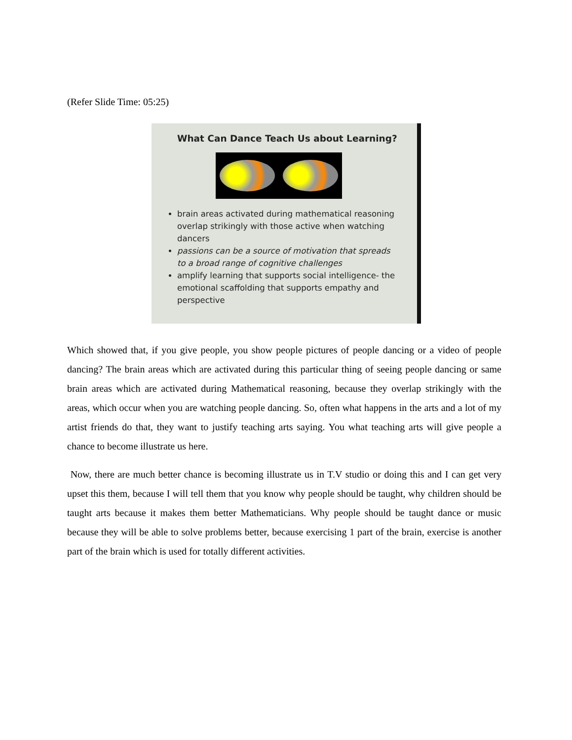(Refer Slide Time: 05:25)
What Can Dance Teach Us about Learning?
brain areas activated during mathematical reasoning overlap strikingly with those active when watching dancers
passions can be a source of motivation that spreads to a broad range of cognitive challenges
amplify learning that supports social intelligence- the emotional scaffolding that supports empathy and perspective
Which showed that, if you give people, you show people pictures of people dancing or a video of people dancing? The brain areas which are activated during this particular thing of seeing people dancing or same brain areas which are activated during Mathematical reasoning, because they overlap strikingly with the areas, which occur when you are watching people dancing. So, often what happens in the arts and a lot of my artist friends do that, they want to justify teaching arts saying. You what teaching arts will give people a chance to become illustrate us here.
Now, there are much better chance is becoming illustrate us in T.V studio or doing this and I can get very upset this them, because I will tell them that you know why people should be taught, why children should be taught arts because it makes them better Mathematicians. Why people should be taught dance or music because they will be able to solve problems better, because exercising 1 part of the brain, exercise is another part of the brain which is used for totally different activities.